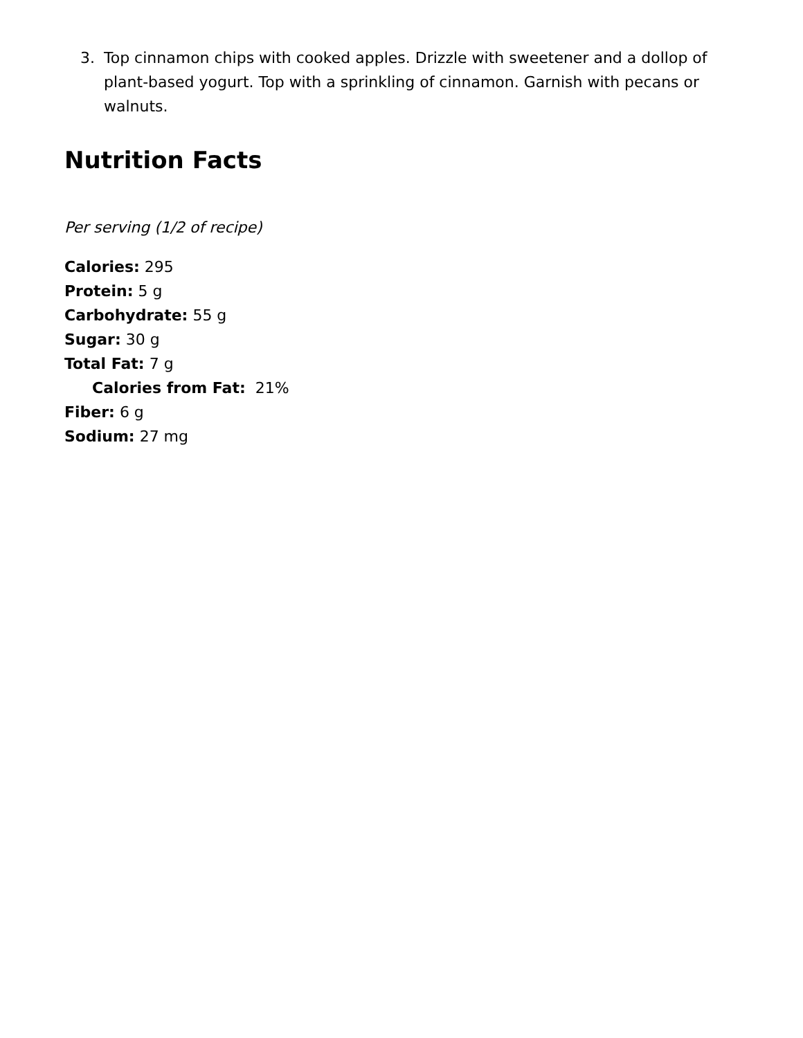3. Top cinnamon chips with cooked apples. Drizzle with sweetener and a dollop of plant-based yogurt. Top with a sprinkling of cinnamon. Garnish with pecans or walnuts.
Nutrition Facts
Per serving (1/2 of recipe)
Calories: 295
Protein: 5 g
Carbohydrate: 55 g
Sugar: 30 g
Total Fat: 7 g
Calories from Fat: 21%
Fiber: 6 g
Sodium: 27 mg